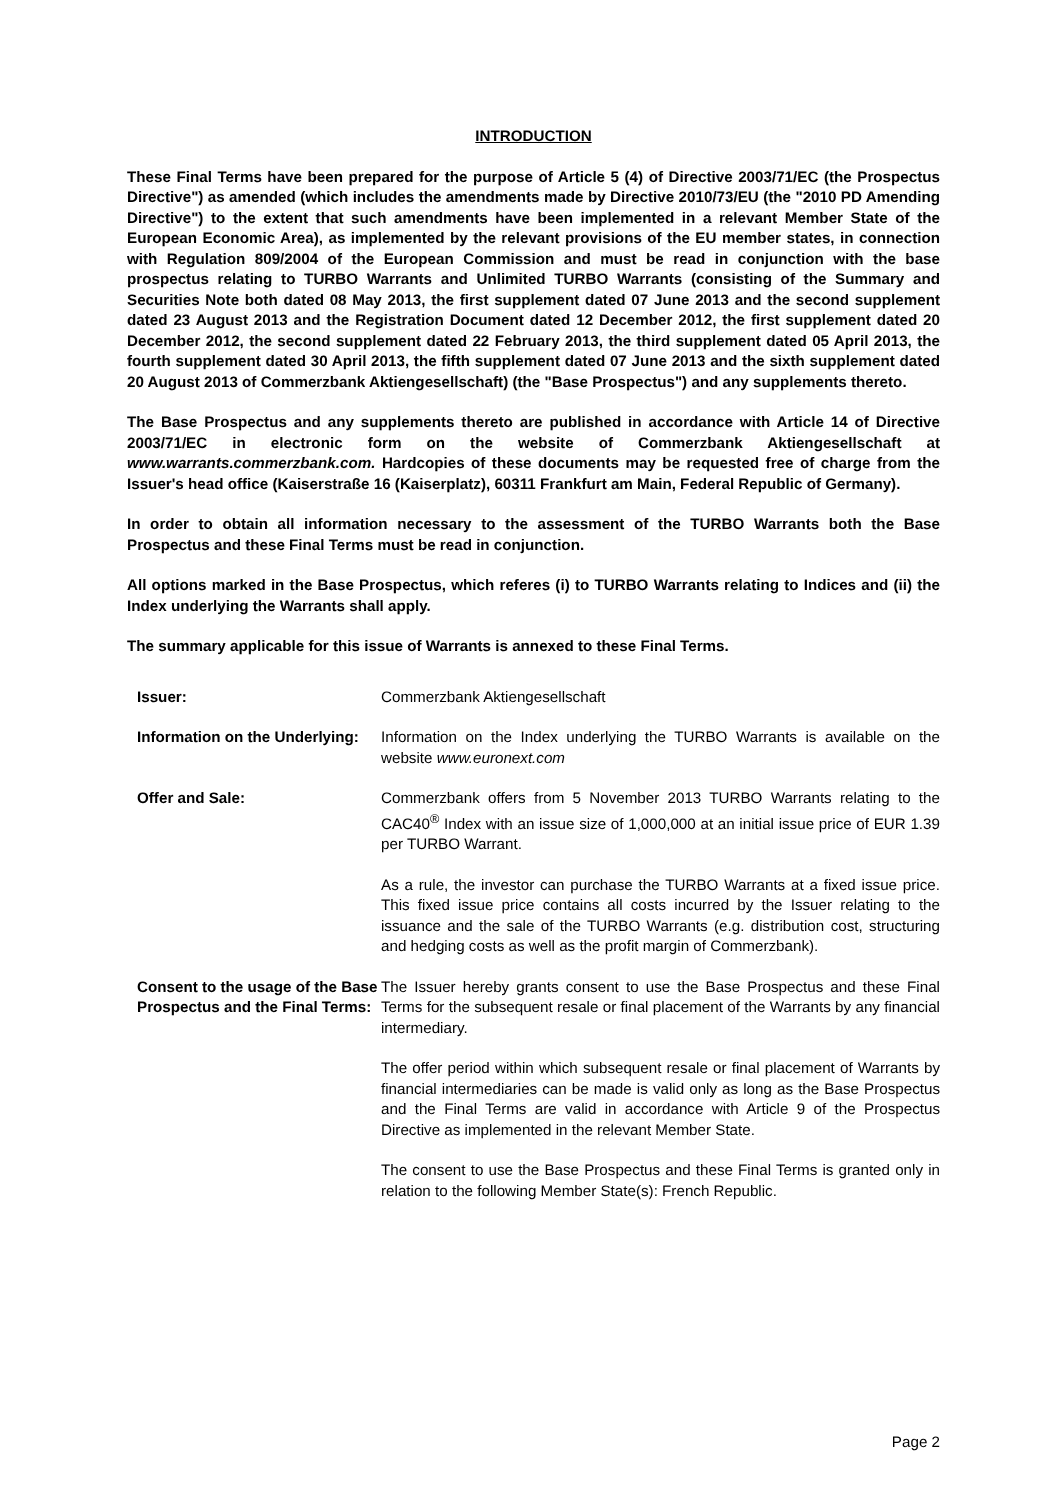INTRODUCTION
These Final Terms have been prepared for the purpose of Article 5 (4) of Directive 2003/71/EC (the Prospectus Directive") as amended (which includes the amendments made by Directive 2010/73/EU (the "2010 PD Amending Directive") to the extent that such amendments have been implemented in a relevant Member State of the European Economic Area), as implemented by the relevant provisions of the EU member states, in connection with Regulation 809/2004 of the European Commission and must be read in conjunction with the base prospectus relating to TURBO Warrants and Unlimited TURBO Warrants (consisting of the Summary and Securities Note both dated 08 May 2013, the first supplement dated 07 June 2013 and the second supplement dated 23 August 2013 and the Registration Document dated 12 December 2012, the first supplement dated 20 December 2012, the second supplement dated 22 February 2013, the third supplement dated 05 April 2013, the fourth supplement dated 30 April 2013, the fifth supplement dated 07 June 2013 and the sixth supplement dated 20 August 2013 of Commerzbank Aktiengesellschaft) (the "Base Prospectus") and any supplements thereto.
The Base Prospectus and any supplements thereto are published in accordance with Article 14 of Directive 2003/71/EC in electronic form on the website of Commerzbank Aktiengesellschaft at www.warrants.commerzbank.com. Hardcopies of these documents may be requested free of charge from the Issuer's head office (Kaiserstraße 16 (Kaiserplatz), 60311 Frankfurt am Main, Federal Republic of Germany).
In order to obtain all information necessary to the assessment of the TURBO Warrants both the Base Prospectus and these Final Terms must be read in conjunction.
All options marked in the Base Prospectus, which referes (i) to TURBO Warrants relating to Indices and (ii) the Index underlying the Warrants shall apply.
The summary applicable for this issue of Warrants is annexed to these Final Terms.
Issuer: Commerzbank Aktiengesellschaft
Information on the Underlying:
Information on the Index underlying the TURBO Warrants is available on the website www.euronext.com
Offer and Sale: Commerzbank offers from 5 November 2013 TURBO Warrants relating to the CAC40<sup>®</sup> Index with an issue size of 1,000,000 at an initial issue price of EUR 1.39 per TURBO Warrant.
As a rule, the investor can purchase the TURBO Warrants at a fixed issue price. This fixed issue price contains all costs incurred by the Issuer relating to the issuance and the sale of the TURBO Warrants (e.g. distribution cost, structuring and hedging costs as well as the profit margin of Commerzbank).
Consent to the usage of the Base Prospectus and the Final Terms:
The Issuer hereby grants consent to use the Base Prospectus and these Final Terms for the subsequent resale or final placement of the Warrants by any financial intermediary.
The offer period within which subsequent resale or final placement of Warrants by financial intermediaries can be made is valid only as long as the Base Prospectus and the Final Terms are valid in accordance with Article 9 of the Prospectus Directive as implemented in the relevant Member State.
The consent to use the Base Prospectus and these Final Terms is granted only in relation to the following Member State(s): French Republic.
Page 2